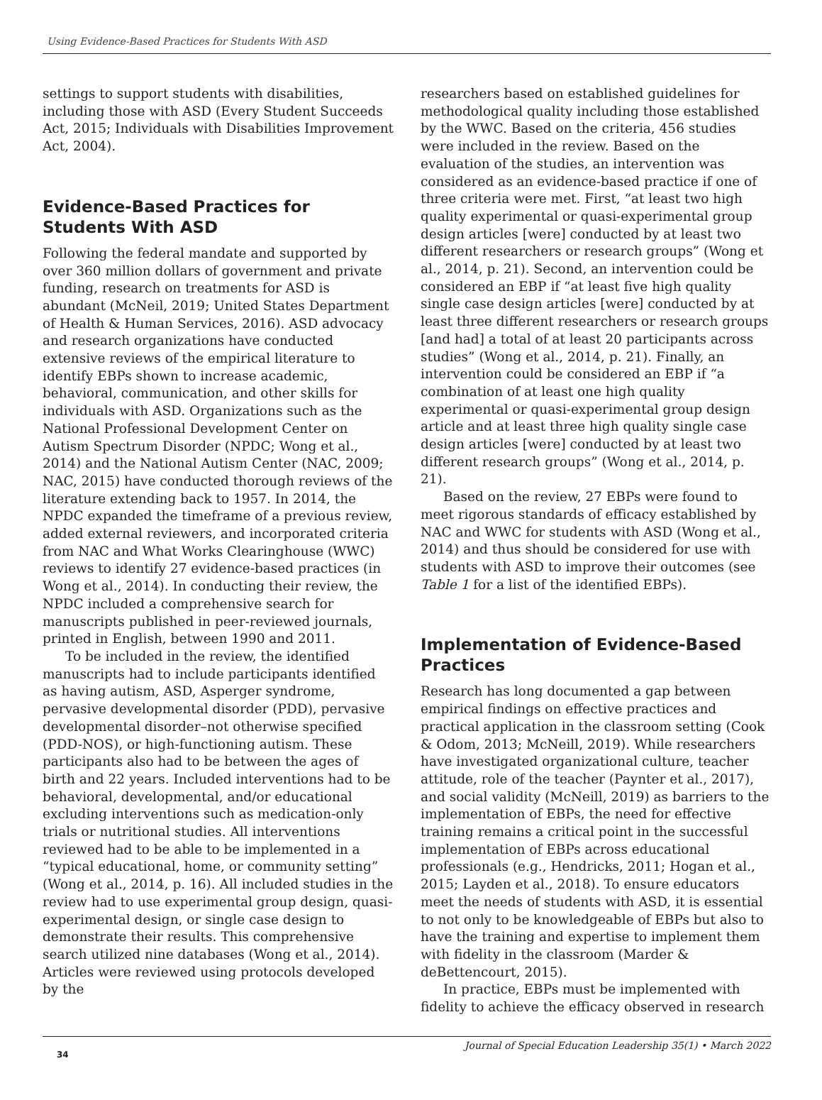Using Evidence-Based Practices for Students With ASD
settings to support students with disabilities, including those with ASD (Every Student Succeeds Act, 2015; Individuals with Disabilities Improvement Act, 2004).
Evidence-Based Practices for Students With ASD
Following the federal mandate and supported by over 360 million dollars of government and private funding, research on treatments for ASD is abundant (McNeil, 2019; United States Department of Health & Human Services, 2016). ASD advocacy and research organizations have conducted extensive reviews of the empirical literature to identify EBPs shown to increase academic, behavioral, communication, and other skills for individuals with ASD. Organizations such as the National Professional Development Center on Autism Spectrum Disorder (NPDC; Wong et al., 2014) and the National Autism Center (NAC, 2009; NAC, 2015) have conducted thorough reviews of the literature extending back to 1957. In 2014, the NPDC expanded the timeframe of a previous review, added external reviewers, and incorporated criteria from NAC and What Works Clearinghouse (WWC) reviews to identify 27 evidence-based practices (in Wong et al., 2014). In conducting their review, the NPDC included a comprehensive search for manuscripts published in peer-reviewed journals, printed in English, between 1990 and 2011.
To be included in the review, the identified manuscripts had to include participants identified as having autism, ASD, Asperger syndrome, pervasive developmental disorder (PDD), pervasive developmental disorder–not otherwise specified (PDD-NOS), or high-functioning autism. These participants also had to be between the ages of birth and 22 years. Included interventions had to be behavioral, developmental, and/or educational excluding interventions such as medication-only trials or nutritional studies. All interventions reviewed had to be able to be implemented in a “typical educational, home, or community setting” (Wong et al., 2014, p. 16). All included studies in the review had to use experimental group design, quasi-experimental design, or single case design to demonstrate their results. This comprehensive search utilized nine databases (Wong et al., 2014). Articles were reviewed using protocols developed by the
researchers based on established guidelines for methodological quality including those established by the WWC. Based on the criteria, 456 studies were included in the review. Based on the evaluation of the studies, an intervention was considered as an evidence-based practice if one of three criteria were met. First, “at least two high quality experimental or quasi-experimental group design articles [were] conducted by at least two different researchers or research groups” (Wong et al., 2014, p. 21). Second, an intervention could be considered an EBP if “at least five high quality single case design articles [were] conducted by at least three different researchers or research groups [and had] a total of at least 20 participants across studies” (Wong et al., 2014, p. 21). Finally, an intervention could be considered an EBP if “a combination of at least one high quality experimental or quasi-experimental group design article and at least three high quality single case design articles [were] conducted by at least two different research groups” (Wong et al., 2014, p. 21).
Based on the review, 27 EBPs were found to meet rigorous standards of efficacy established by NAC and WWC for students with ASD (Wong et al., 2014) and thus should be considered for use with students with ASD to improve their outcomes (see Table 1 for a list of the identified EBPs).
Implementation of Evidence-Based Practices
Research has long documented a gap between empirical findings on effective practices and practical application in the classroom setting (Cook & Odom, 2013; McNeill, 2019). While researchers have investigated organizational culture, teacher attitude, role of the teacher (Paynter et al., 2017), and social validity (McNeill, 2019) as barriers to the implementation of EBPs, the need for effective training remains a critical point in the successful implementation of EBPs across educational professionals (e.g., Hendricks, 2011; Hogan et al., 2015; Layden et al., 2018). To ensure educators meet the needs of students with ASD, it is essential to not only to be knowledgeable of EBPs but also to have the training and expertise to implement them with fidelity in the classroom (Marder & deBettencourt, 2015).
In practice, EBPs must be implemented with fidelity to achieve the efficacy observed in research
34 Journal of Special Education Leadership 35(1) • March 2022